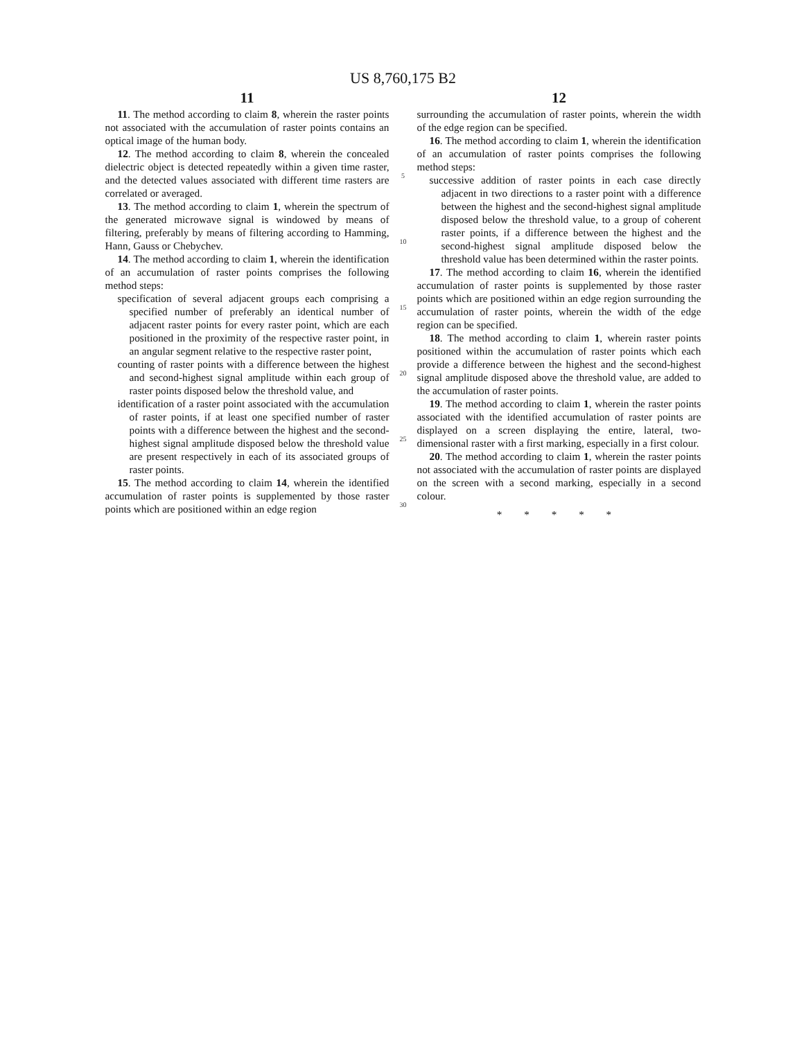US 8,760,175 B2
11
11. The method according to claim 8, wherein the raster points not associated with the accumulation of raster points contains an optical image of the human body.
12. The method according to claim 8, wherein the concealed dielectric object is detected repeatedly within a given time raster, and the detected values associated with different time rasters are correlated or averaged.
13. The method according to claim 1, wherein the spectrum of the generated microwave signal is windowed by means of filtering, preferably by means of filtering according to Hamming, Hann, Gauss or Chebychev.
14. The method according to claim 1, wherein the identification of an accumulation of raster points comprises the following method steps:
specification of several adjacent groups each comprising a specified number of preferably an identical number of adjacent raster points for every raster point, which are each positioned in the proximity of the respective raster point, in an angular segment relative to the respective raster point,
counting of raster points with a difference between the highest and second-highest signal amplitude within each group of raster points disposed below the threshold value, and
identification of a raster point associated with the accumulation of raster points, if at least one specified number of raster points with a difference between the highest and the second-highest signal amplitude disposed below the threshold value are present respectively in each of its associated groups of raster points.
15. The method according to claim 14, wherein the identified accumulation of raster points is supplemented by those raster points which are positioned within an edge region
5
10
15
20
25
30
12
surrounding the accumulation of raster points, wherein the width of the edge region can be specified.
16. The method according to claim 1, wherein the identification of an accumulation of raster points comprises the following method steps:
successive addition of raster points in each case directly adjacent in two directions to a raster point with a difference between the highest and the second-highest signal amplitude disposed below the threshold value, to a group of coherent raster points, if a difference between the highest and the second-highest signal amplitude disposed below the threshold value has been determined within the raster points.
17. The method according to claim 16, wherein the identified accumulation of raster points is supplemented by those raster points which are positioned within an edge region surrounding the accumulation of raster points, wherein the width of the edge region can be specified.
18. The method according to claim 1, wherein raster points positioned within the accumulation of raster points which each provide a difference between the highest and the second-highest signal amplitude disposed above the threshold value, are added to the accumulation of raster points.
19. The method according to claim 1, wherein the raster points associated with the identified accumulation of raster points are displayed on a screen displaying the entire, lateral, two-dimensional raster with a first marking, especially in a first colour.
20. The method according to claim 1, wherein the raster points not associated with the accumulation of raster points are displayed on the screen with a second marking, especially in a second colour.
* * * * *